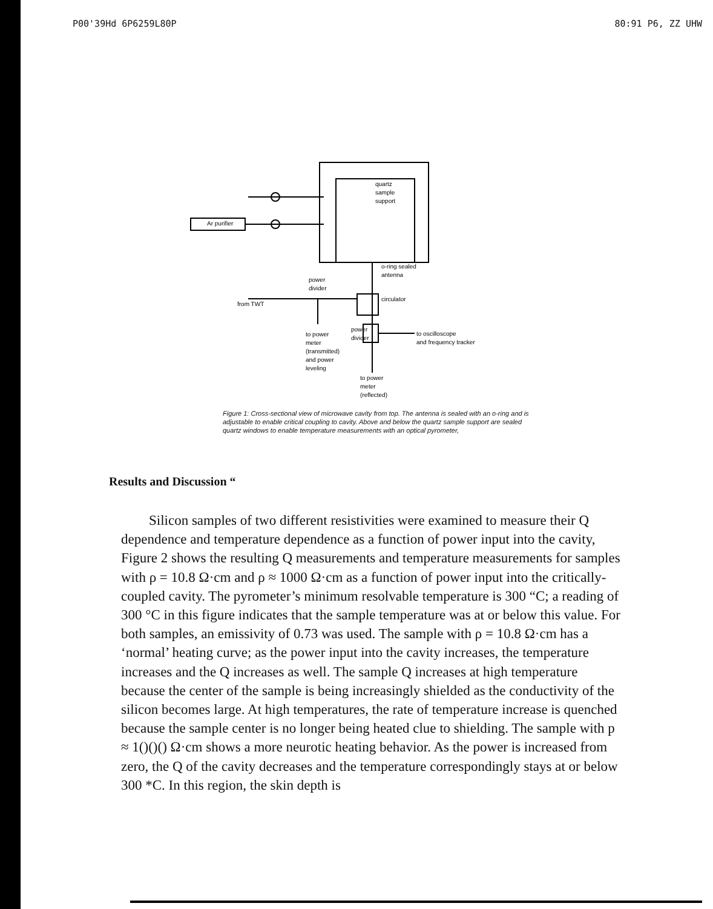P00'39Hd 6P6259L80P 80:91 P6, ZZ UHW
quartz
sample
support
Ar purifier
o-ring sealed
antenna
power
divider
from TWT
circulator
power
divider
to power
meter
(transmitted)
and power
leveling
to oscilloscope
and frequency tracker
to power
meter
(reflected)
Figure 1: Cross-sectional view of microwave cavity from top. The antenna is sealed with an o-ring and is adjustable to enable critical coupling to cavity. Above and below the quartz sample support are sealed quartz windows to enable temperature measurements with an optical pyrometer,
Results and Discussion “
Silicon samples of two different resistivities were examined to measure their Q dependence and temperature dependence as a function of power input into the cavity, Figure 2 shows the resulting Q measurements and temperature measurements for samples with ρ = 10.8 Ω·cm and ρ ≈ 1000 Ω·cm as a function of power input into the critically-coupled cavity. The pyrometer’s minimum resolvable temperature is 300 “C; a reading of 300 °C in this figure indicates that the sample temperature was at or below this value. For both samples, an emissivity of 0.73 was used. The sample with ρ = 10.8 Ω·cm has a ‘normal’ heating curve; as the power input into the cavity increases, the temperature increases and the Q increases as well. The sample Q increases at high temperature because the center of the sample is being increasingly shielded as the conductivity of the silicon becomes large. At high temperatures, the rate of temperature increase is quenched because the sample center is no longer being heated clue to shielding. The sample with p ≈ 1()()() Ω·cm shows a more neurotic heating behavior. As the power is increased from zero, the Q of the cavity decreases and the temperature correspondingly stays at or below 300 *C. In this region, the skin depth is